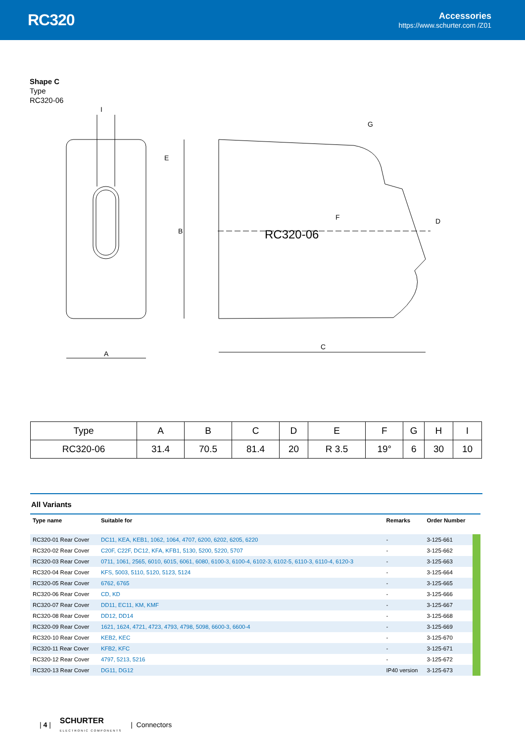RC320
Accessories
https://www.schurter.com /Z01
Shape C
Type
RC320-06
I
E
A
B
C
G
D
F
RC320-06
| Type | A | B | C | D | E | F | G | H | I |
| --- | --- | --- | --- | --- | --- | --- | --- | --- | --- |
| RC320-06 | 31.4 | 70.5 | 81.4 | 20 | R 3.5 | 19° | 6 | 30 | 10 |
All Variants
| Type name | Suitable for | Remarks | Order Number | |
| --- | --- | --- | --- | --- |
| RC320-01 Rear Cover | DC11, KEA, KEB1, 1062, 1064, 4707, 6200, 6202, 6205, 6220 | - | 3-125-661 | |
| RC320-02 Rear Cover | C20F, C22F, DC12, KFA, KFB1, 5130, 5200, 5220, 5707 | - | 3-125-662 | |
| RC320-03 Rear Cover | 0711, 1061, 2565, 6010, 6015, 6061, 6080, 6100-3, 6100-4, 6102-3, 6102-5, 6110-3, 6110-4, 6120-3 | - | 3-125-663 | |
| RC320-04 Rear Cover | KFS, 5003, 5110, 5120, 5123, 5124 | - | 3-125-664 | |
| RC320-05 Rear Cover | 6762, 6765 | - | 3-125-665 | |
| RC320-06 Rear Cover | CD, KD | - | 3-125-666 | |
| RC320-07 Rear Cover | DD11, EC11, KM, KMF | - | 3-125-667 | |
| RC320-08 Rear Cover | DD12, DD14 | - | 3-125-668 | |
| RC320-09 Rear Cover | 1621, 1624, 4721, 4723, 4793, 4798, 5098, 6600-3, 6600-4 | - | 3-125-669 | |
| RC320-10 Rear Cover | KEB2, KEC | - | 3-125-670 | |
| RC320-11 Rear Cover | KFB2, KFC | - | 3-125-671 | |
| RC320-12 Rear Cover | 4797, 5213, 5216 | - | 3-125-672 | |
| RC320-13 Rear Cover | DG11, DG12 | IP40 version | 3-125-673 | |
| 4 | SCHURTER
ELECTRONIC COMPONENTS | Connectors